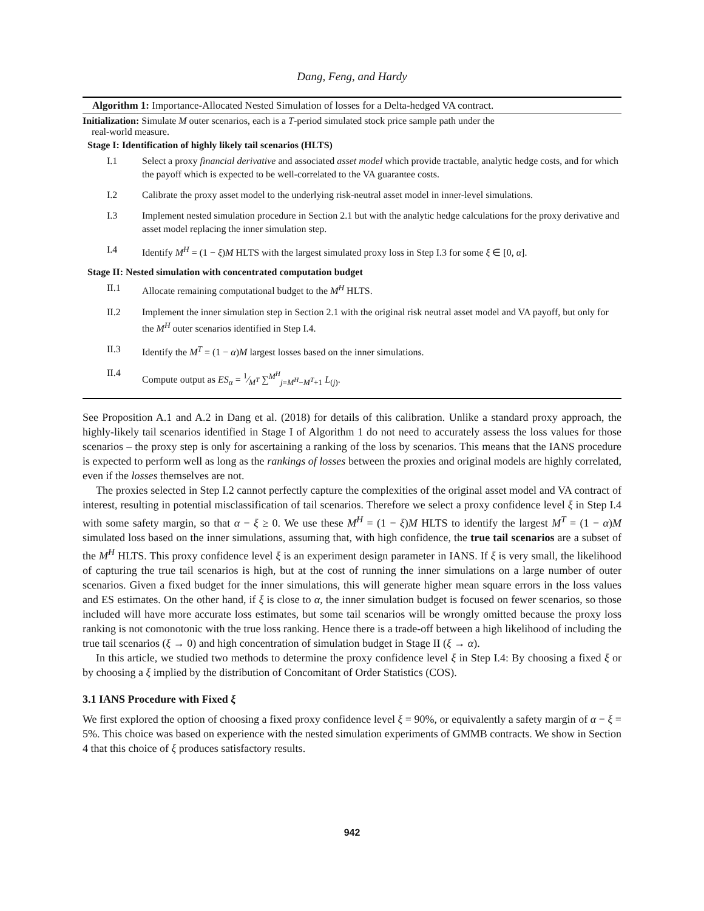Dang, Feng, and Hardy
Algorithm 1: Importance-Allocated Nested Simulation of losses for a Delta-hedged VA contract.
Initialization: Simulate M outer scenarios, each is a T-period simulated stock price sample path under the
real-world measure.
Stage I: Identification of highly likely tail scenarios (HLTS)
I.1 Select a proxy financial derivative and associated asset model which provide tractable, analytic hedge costs, and for which the payoff which is expected to be well-correlated to the VA guarantee costs.
I.2 Calibrate the proxy asset model to the underlying risk-neutral asset model in inner-level simulations.
I.3 Implement nested simulation procedure in Section 2.1 but with the analytic hedge calculations for the proxy derivative and asset model replacing the inner simulation step.
I.4 Identify M<sup>H</sup> = (1 − ξ)M HLTS with the largest simulated proxy loss in Step I.3 for some ξ ∈ [0, α].
Stage II: Nested simulation with concentrated computation budget
II.1 Allocate remaining computational budget to the M<sup>H</sup> HLTS.
II.2 Implement the inner simulation step in Section 2.1 with the original risk neutral asset model and VA payoff, but only for the M<sup>H</sup> outer scenarios identified in Step I.4.
II.3 Identify the M<sup>T</sup> = (1 − α)M largest losses based on the inner simulations.
II.4 Compute output as ES<sub>α</sub> = 1⁄M<sup>T</sup> ∑<sup>M<sup>H</sup></sup><sub>j=M<sup>H</sup>−M<sup>T</sup>+1</sub> L<sub>(j)</sub>.
See Proposition A.1 and A.2 in Dang et al. (2018) for details of this calibration. Unlike a standard proxy approach, the highly-likely tail scenarios identified in Stage I of Algorithm 1 do not need to accurately assess the loss values for those scenarios – the proxy step is only for ascertaining a ranking of the loss by scenarios. This means that the IANS procedure is expected to perform well as long as the rankings of losses between the proxies and original models are highly correlated, even if the losses themselves are not.
The proxies selected in Step I.2 cannot perfectly capture the complexities of the original asset model and VA contract of interest, resulting in potential misclassification of tail scenarios. Therefore we select a proxy confidence level ξ in Step I.4 with some safety margin, so that α − ξ ≥ 0. We use these M<sup>H</sup> = (1 − ξ)M HLTS to identify the largest M<sup>T</sup> = (1 − α)M simulated loss based on the inner simulations, assuming that, with high confidence, the true tail scenarios are a subset of the M<sup>H</sup> HLTS. This proxy confidence level ξ is an experiment design parameter in IANS. If ξ is very small, the likelihood of capturing the true tail scenarios is high, but at the cost of running the inner simulations on a large number of outer scenarios. Given a fixed budget for the inner simulations, this will generate higher mean square errors in the loss values and ES estimates. On the other hand, if ξ is close to α, the inner simulation budget is focused on fewer scenarios, so those included will have more accurate loss estimates, but some tail scenarios will be wrongly omitted because the proxy loss ranking is not comonotonic with the true loss ranking. Hence there is a trade-off between a high likelihood of including the true tail scenarios (ξ → 0) and high concentration of simulation budget in Stage II (ξ → α).
In this article, we studied two methods to determine the proxy confidence level ξ in Step I.4: By choosing a fixed ξ or by choosing a ξ implied by the distribution of Concomitant of Order Statistics (COS).
3.1 IANS Procedure with Fixed ξ
We first explored the option of choosing a fixed proxy confidence level ξ = 90%, or equivalently a safety margin of α − ξ = 5%. This choice was based on experience with the nested simulation experiments of GMMB contracts. We show in Section 4 that this choice of ξ produces satisfactory results.
942